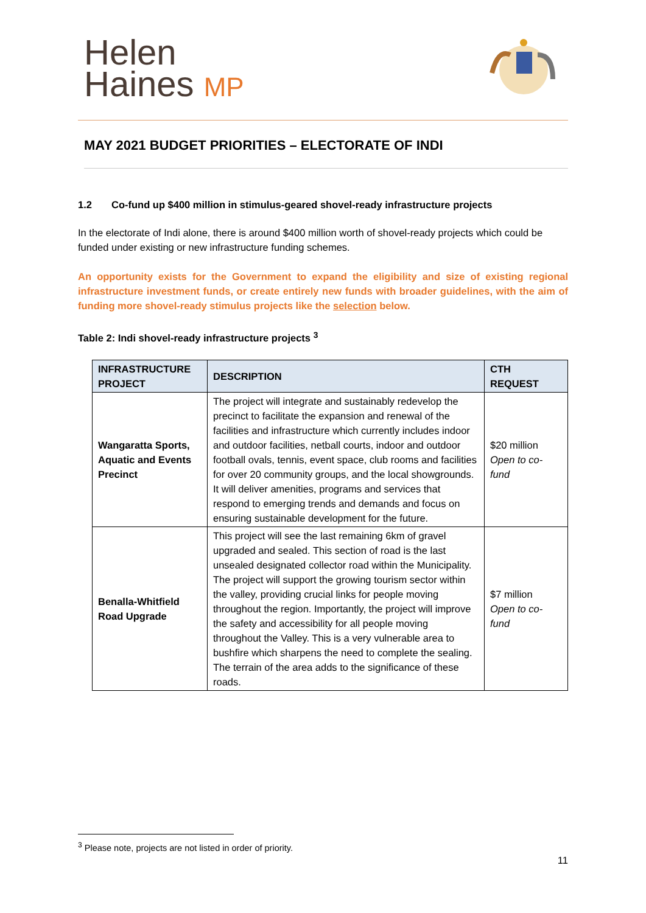Helen
Haines MP
MAY 2021 BUDGET PRIORITIES – ELECTORATE OF INDI
1.2 Co-fund up $400 million in stimulus-geared shovel-ready infrastructure projects
In the electorate of Indi alone, there is around $400 million worth of shovel-ready projects which could be funded under existing or new infrastructure funding schemes.
An opportunity exists for the Government to expand the eligibility and size of existing regional infrastructure investment funds, or create entirely new funds with broader guidelines, with the aim of funding more shovel-ready stimulus projects like the selection below.
Table 2: Indi shovel-ready infrastructure projects <sup>3</sup>
| INFRASTRUCTURE PROJECT | DESCRIPTION | CTH REQUEST |
| --- | --- | --- |
| Wangaratta Sports, Aquatic and Events Precinct | The project will integrate and sustainably redevelop the precinct to facilitate the expansion and renewal of the facilities and infrastructure which currently includes indoor and outdoor facilities, netball courts, indoor and outdoor football ovals, tennis, event space, club rooms and facilities for over 20 community groups, and the local showgrounds. It will deliver amenities, programs and services that respond to emerging trends and demands and focus on ensuring sustainable development for the future. | $20 million Open to co-fund |
| Benalla-Whitfield Road Upgrade | This project will see the last remaining 6km of gravel upgraded and sealed. This section of road is the last unsealed designated collector road within the Municipality. The project will support the growing tourism sector within the valley, providing crucial links for people moving throughout the region. Importantly, the project will improve the safety and accessibility for all people moving throughout the Valley. This is a very vulnerable area to bushfire which sharpens the need to complete the sealing. The terrain of the area adds to the significance of these roads. | $7 million Open to co-fund |
<sup>3</sup> Please note, projects are not listed in order of priority.
11